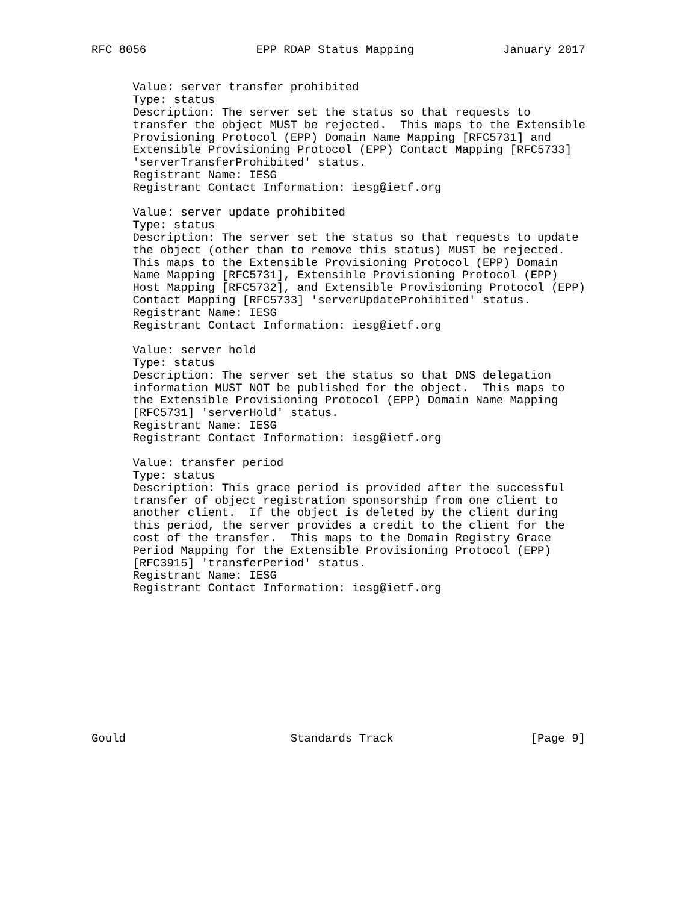RFC 8056                EPP RDAP Status Mapping             January 2017


      Value: server transfer prohibited
      Type: status
      Description: The server set the status so that requests to
      transfer the object MUST be rejected.  This maps to the Extensible
      Provisioning Protocol (EPP) Domain Name Mapping [RFC5731] and
      Extensible Provisioning Protocol (EPP) Contact Mapping [RFC5733]
      'serverTransferProhibited' status.
      Registrant Name: IESG
      Registrant Contact Information: iesg@ietf.org

      Value: server update prohibited
      Type: status
      Description: The server set the status so that requests to update
      the object (other than to remove this status) MUST be rejected.
      This maps to the Extensible Provisioning Protocol (EPP) Domain
      Name Mapping [RFC5731], Extensible Provisioning Protocol (EPP)
      Host Mapping [RFC5732], and Extensible Provisioning Protocol (EPP)
      Contact Mapping [RFC5733] 'serverUpdateProhibited' status.
      Registrant Name: IESG
      Registrant Contact Information: iesg@ietf.org

      Value: server hold
      Type: status
      Description: The server set the status so that DNS delegation
      information MUST NOT be published for the object.  This maps to
      the Extensible Provisioning Protocol (EPP) Domain Name Mapping
      [RFC5731] 'serverHold' status.
      Registrant Name: IESG
      Registrant Contact Information: iesg@ietf.org

      Value: transfer period
      Type: status
      Description: This grace period is provided after the successful
      transfer of object registration sponsorship from one client to
      another client.  If the object is deleted by the client during
      this period, the server provides a credit to the client for the
      cost of the transfer.  This maps to the Domain Registry Grace
      Period Mapping for the Extensible Provisioning Protocol (EPP)
      [RFC3915] 'transferPeriod' status.
      Registrant Name: IESG
      Registrant Contact Information: iesg@ietf.org











Gould                        Standards Track                    [Page 9]